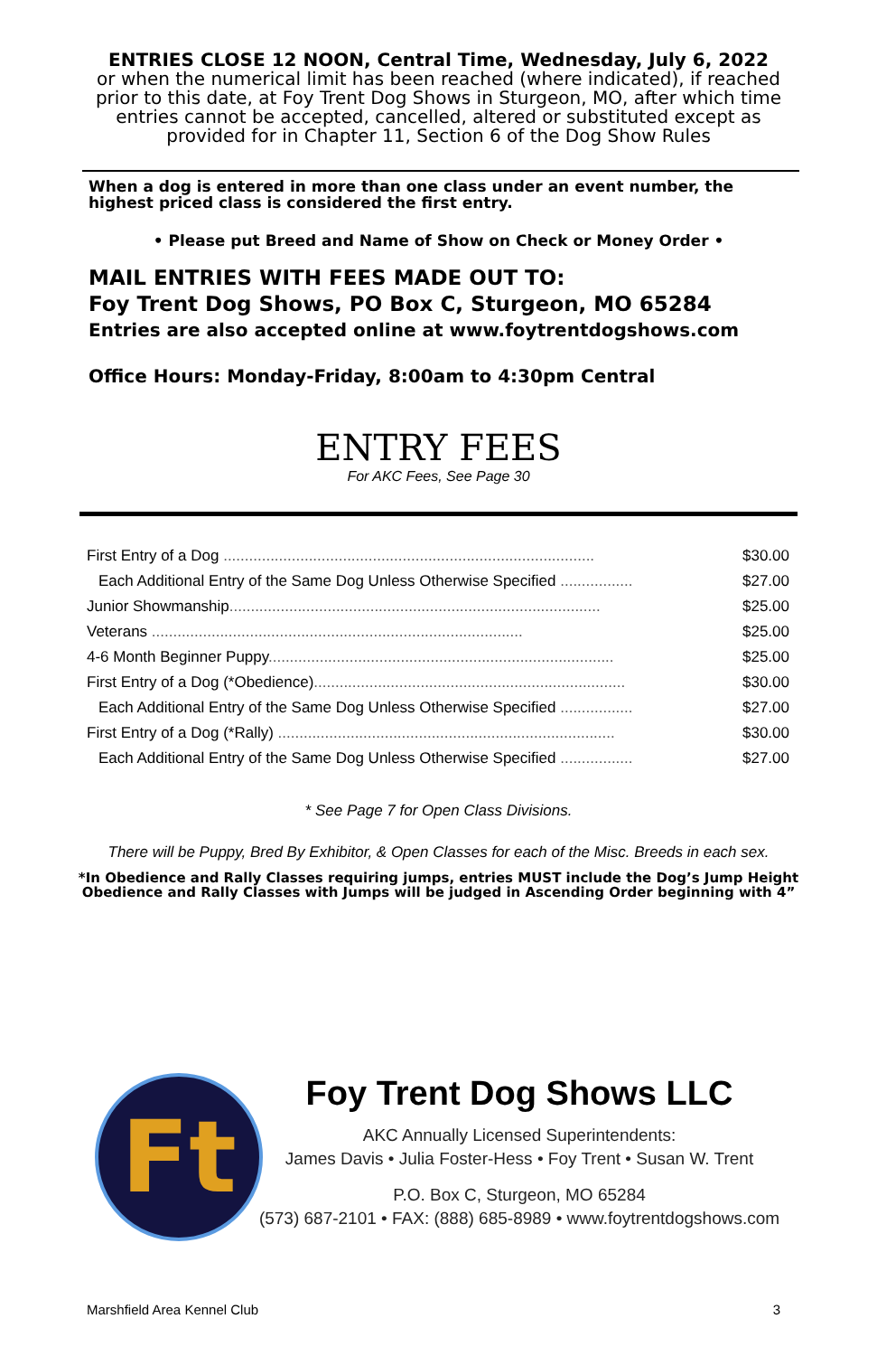ENTRIES CLOSE 12 NOON, Central Time, Wednesday, July 6, 2022
or when the numerical limit has been reached (where indicated), if reached prior to this date, at Foy Trent Dog Shows in Sturgeon, MO, after which time entries cannot be accepted, cancelled, altered or substituted except as provided for in Chapter 11, Section 6 of the Dog Show Rules
When a dog is entered in more than one class under an event number, the highest priced class is considered the first entry.
• Please put Breed and Name of Show on Check or Money Order •
MAIL ENTRIES WITH FEES MADE OUT TO:
Foy Trent Dog Shows, PO Box C, Sturgeon, MO 65284
Entries are also accepted online at www.foytrentdogshows.com
Office Hours: Monday-Friday, 8:00am to 4:30pm Central
ENTRY FEES
For AKC Fees, See Page 30
| First Entry of a Dog ....................................................................................... | $30.00 |
| Each Additional Entry of the Same Dog Unless Otherwise Specified ................. | $27.00 |
| Junior Showmanship ....................................................................................... | $25.00 |
| Veterans ....................................................................................... | $25.00 |
| 4-6 Month Beginner Puppy ................................................................................. | $25.00 |
| First Entry of a Dog (*Obedience) ......................................................................... | $30.00 |
| Each Additional Entry of the Same Dog Unless Otherwise Specified ................. | $27.00 |
| First Entry of a Dog (*Rally) ............................................................................... | $30.00 |
| Each Additional Entry of the Same Dog Unless Otherwise Specified ................. | $27.00 |
* See Page 7 for Open Class Divisions.
There will be Puppy, Bred By Exhibitor, & Open Classes for each of the Misc. Breeds in each sex.
*In Obedience and Rally Classes requiring jumps, entries MUST include the Dog’s Jump Height
Obedience and Rally Classes with Jumps will be judged in Ascending Order beginning with 4”
Ft
Foy Trent Dog Shows LLC
AKC Annually Licensed Superintendents:
James Davis • Julia Foster-Hess • Foy Trent • Susan W. Trent
P.O. Box C, Sturgeon, MO 65284
(573) 687-2101 • FAX: (888) 685-8989 • www.foytrentdogshows.com
Marshfield Area Kennel Club 3